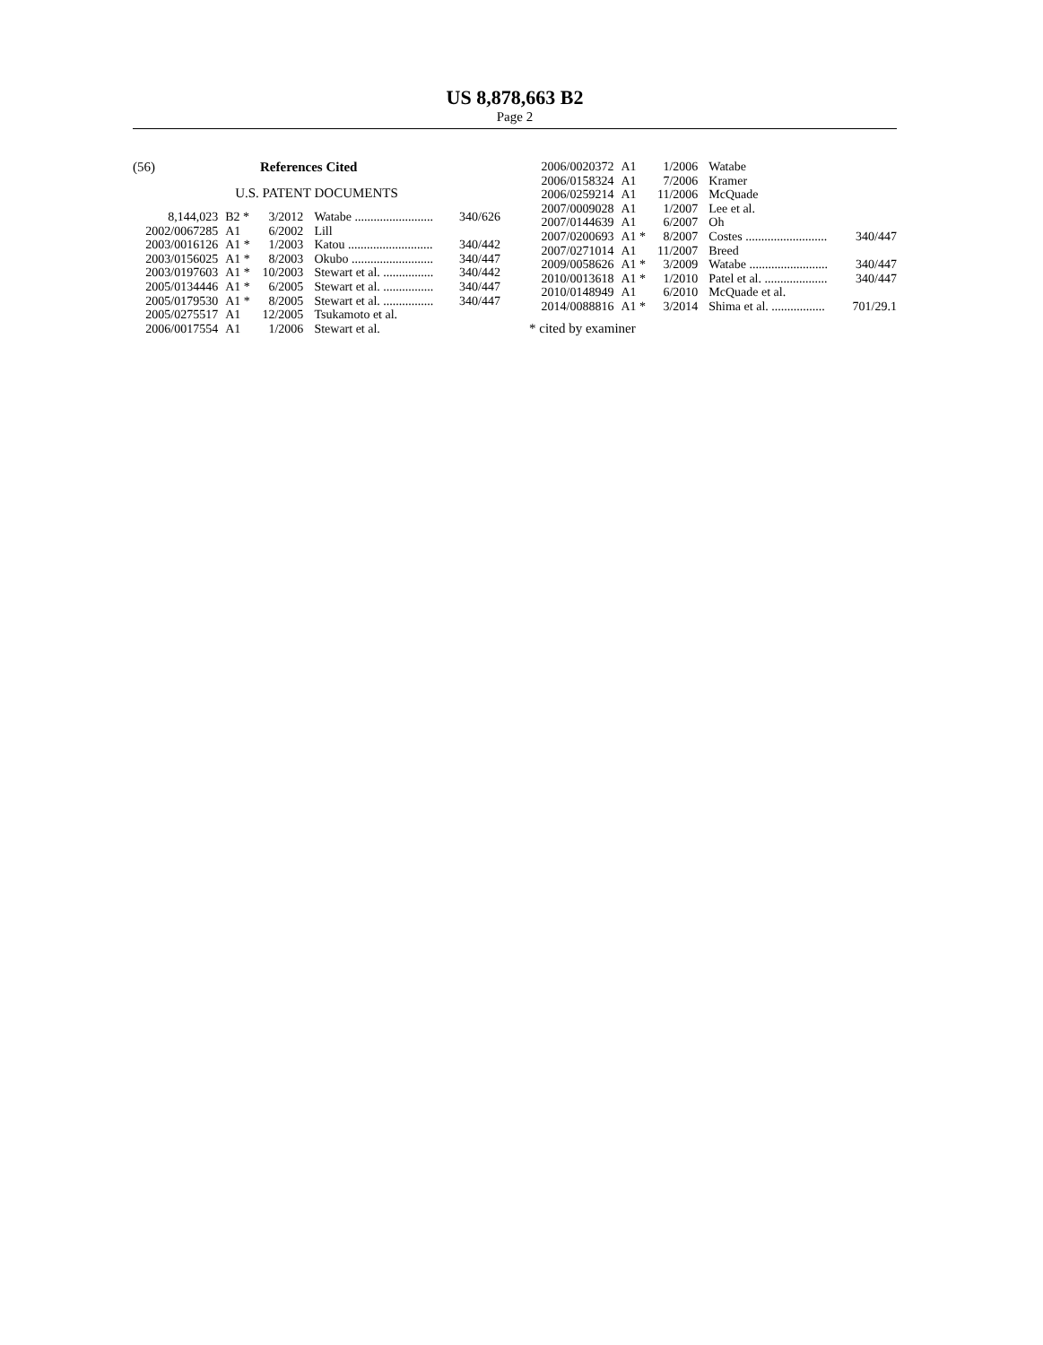US 8,878,663 B2
Page 2
(56) References Cited
U.S. PATENT DOCUMENTS
| 8,144,023 | B2 * | 3/2012 | Watabe ......................... | 340/626 |
| 2002/0067285 | A1 | 6/2002 | Lill | |
| 2003/0016126 | A1 * | 1/2003 | Katou ........................... | 340/442 |
| 2003/0156025 | A1 * | 8/2003 | Okubo .......................... | 340/447 |
| 2003/0197603 | A1 * | 10/2003 | Stewart et al. ................ | 340/442 |
| 2005/0134446 | A1 * | 6/2005 | Stewart et al. ................ | 340/447 |
| 2005/0179530 | A1 * | 8/2005 | Stewart et al. ................ | 340/447 |
| 2005/0275517 | A1 | 12/2005 | Tsukamoto et al. | |
| 2006/0017554 | A1 | 1/2006 | Stewart et al. | |
| 2006/0020372 | A1 | 1/2006 | Watabe | |
| 2006/0158324 | A1 | 7/2006 | Kramer | |
| 2006/0259214 | A1 | 11/2006 | McQuade | |
| 2007/0009028 | A1 | 1/2007 | Lee et al. | |
| 2007/0144639 | A1 | 6/2007 | Oh | |
| 2007/0200693 | A1 * | 8/2007 | Costes .......................... | 340/447 |
| 2007/0271014 | A1 | 11/2007 | Breed | |
| 2009/0058626 | A1 * | 3/2009 | Watabe ......................... | 340/447 |
| 2010/0013618 | A1 * | 1/2010 | Patel et al. .................... | 340/447 |
| 2010/0148949 | A1 | 6/2010 | McQuade et al. | |
| 2014/0088816 | A1 * | 3/2014 | Shima et al. ................. | 701/29.1 |
* cited by examiner